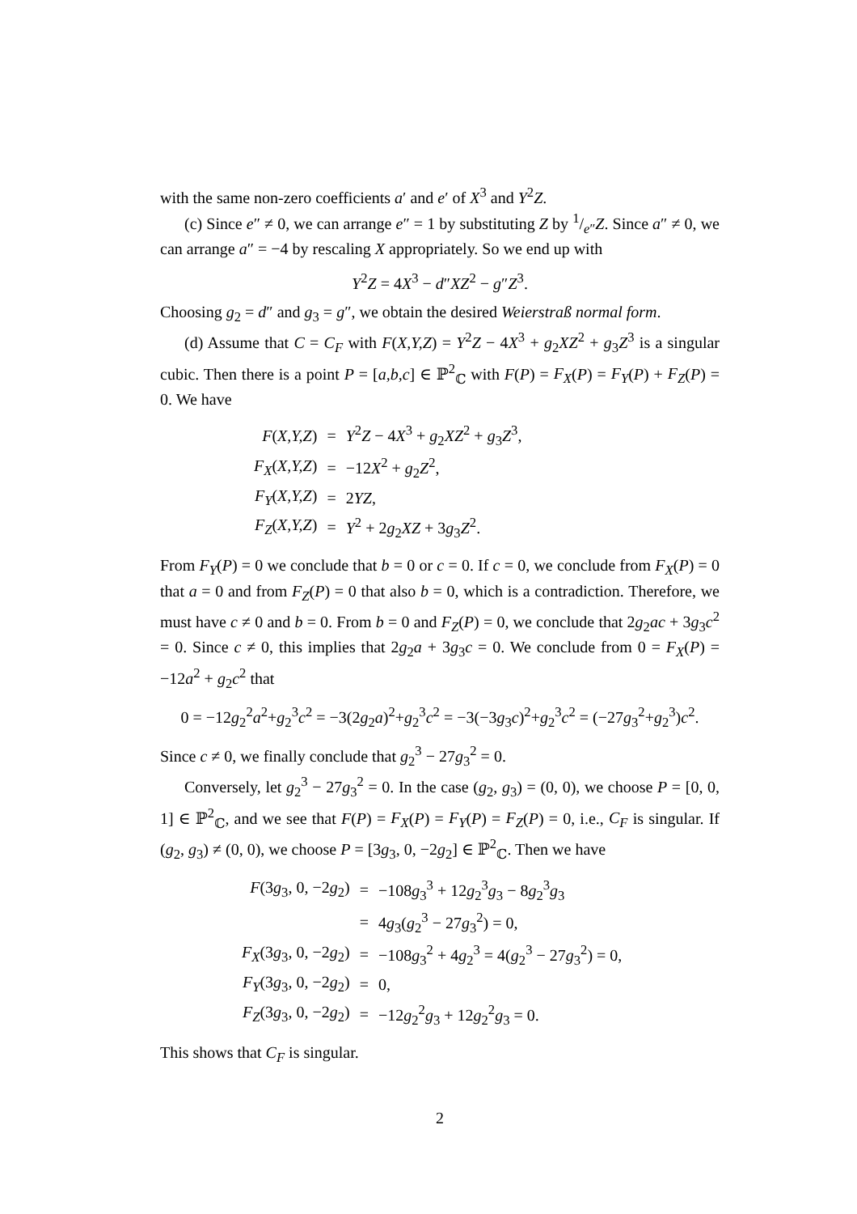with the same non-zero coefficients a′ and e′ of X<sup>3</sup> and Y<sup>2</sup>Z.
(c) Since e″ ≠ 0, we can arrange e″ = 1 by substituting Z by 1/e″Z. Since a″ ≠ 0, we can arrange a″ = −4 by rescaling X appropriately. So we end up with
Y<sup>2</sup>Z = 4X<sup>3</sup> − d″XZ<sup>2</sup> − g″Z<sup>3</sup>.
Choosing g<sub>2</sub> = d″ and g<sub>3</sub> = g″, we obtain the desired Weierstraß normal form.
(d) Assume that C = C<sub>F</sub> with F(X,Y,Z) = Y<sup>2</sup>Z − 4X<sup>3</sup> + g<sub>2</sub>XZ<sup>2</sup> + g<sub>3</sub>Z<sup>3</sup> is a singular cubic. Then there is a point P = [a,b,c] ∈ ℙ<sup>2</sup><sub>ℂ</sub> with F(P) = F<sub>X</sub>(P) = F<sub>Y</sub>(P) + F<sub>Z</sub>(P) = 0. We have
| F ( X,Y,Z ) | = | Y<sup>2</sup> Z − 4 X<sup>3</sup> + g<sub>2</sub> XZ<sup>2</sup> + g<sub>3</sub> Z<sup>3</sup>, |
| F<sub>X</sub> ( X,Y,Z ) | = | −12 X<sup>2</sup> + g<sub>2</sub> Z<sup>2</sup>, |
| F<sub>Y</sub> ( X,Y,Z ) | = | 2 YZ , |
| F<sub>Z</sub> ( X,Y,Z ) | = | Y<sup>2</sup> + 2 g<sub>2</sub> XZ + 3 g<sub>3</sub> Z<sup>2</sup>. |
From F<sub>Y</sub>(P) = 0 we conclude that b = 0 or c = 0. If c = 0, we conclude from F<sub>X</sub>(P) = 0 that a = 0 and from F<sub>Z</sub>(P) = 0 that also b = 0, which is a contradiction. Therefore, we must have c ≠ 0 and b = 0. From b = 0 and F<sub>Z</sub>(P) = 0, we conclude that 2g<sub>2</sub>ac + 3g<sub>3</sub>c<sup>2</sup> = 0. Since c ≠ 0, this implies that 2g<sub>2</sub>a + 3g<sub>3</sub>c = 0. We conclude from 0 = F<sub>X</sub>(P) = −12a<sup>2</sup> + g<sub>2</sub>c<sup>2</sup> that
0 = −12g<sub>2</sub><sup>2</sup>a<sup>2</sup>+g<sub>2</sub><sup>3</sup>c<sup>2</sup> = −3(2g<sub>2</sub>a)<sup>2</sup>+g<sub>2</sub><sup>3</sup>c<sup>2</sup> = −3(−3g<sub>3</sub>c)<sup>2</sup>+g<sub>2</sub><sup>3</sup>c<sup>2</sup> = (−27g<sub>3</sub><sup>2</sup>+g<sub>2</sub><sup>3</sup>)c<sup>2</sup>.
Since c ≠ 0, we finally conclude that g<sub>2</sub><sup>3</sup> − 27g<sub>3</sub><sup>2</sup> = 0.
Conversely, let g<sub>2</sub><sup>3</sup> − 27g<sub>3</sub><sup>2</sup> = 0. In the case (g<sub>2</sub>, g<sub>3</sub>) = (0, 0), we choose P = [0, 0, 1] ∈ ℙ<sup>2</sup><sub>ℂ</sub>, and we see that F(P) = F<sub>X</sub>(P) = F<sub>Y</sub>(P) = F<sub>Z</sub>(P) = 0, i.e., C<sub>F</sub> is singular. If (g<sub>2</sub>, g<sub>3</sub>) ≠ (0, 0), we choose P = [3g<sub>3</sub>, 0, −2g<sub>2</sub>] ∈ ℙ<sup>2</sup><sub>ℂ</sub>. Then we have
| F (3 g<sub>3</sub>, 0, −2 g<sub>2</sub>) | = | −108 g<sub>3</sub><sup>3</sup> + 12 g<sub>2</sub><sup>3</sup> g<sub>3</sub> − 8 g<sub>2</sub><sup>3</sup> g<sub>3</sub> |
| | = | 4 g<sub>3</sub>( g<sub>2</sub><sup>3</sup> − 27 g<sub>3</sub><sup>2</sup>) = 0, |
| F<sub>X</sub> (3 g<sub>3</sub>, 0, −2 g<sub>2</sub>) | = | −108 g<sub>3</sub><sup>2</sup> + 4 g<sub>2</sub><sup>3</sup> = 4( g<sub>2</sub><sup>3</sup> − 27 g<sub>3</sub><sup>2</sup>) = 0, |
| F<sub>Y</sub> (3 g<sub>3</sub>, 0, −2 g<sub>2</sub>) | = | 0, |
| F<sub>Z</sub> (3 g<sub>3</sub>, 0, −2 g<sub>2</sub>) | = | −12 g<sub>2</sub><sup>2</sup> g<sub>3</sub> + 12 g<sub>2</sub><sup>2</sup> g<sub>3</sub> = 0. |
This shows that C<sub>F</sub> is singular.
2